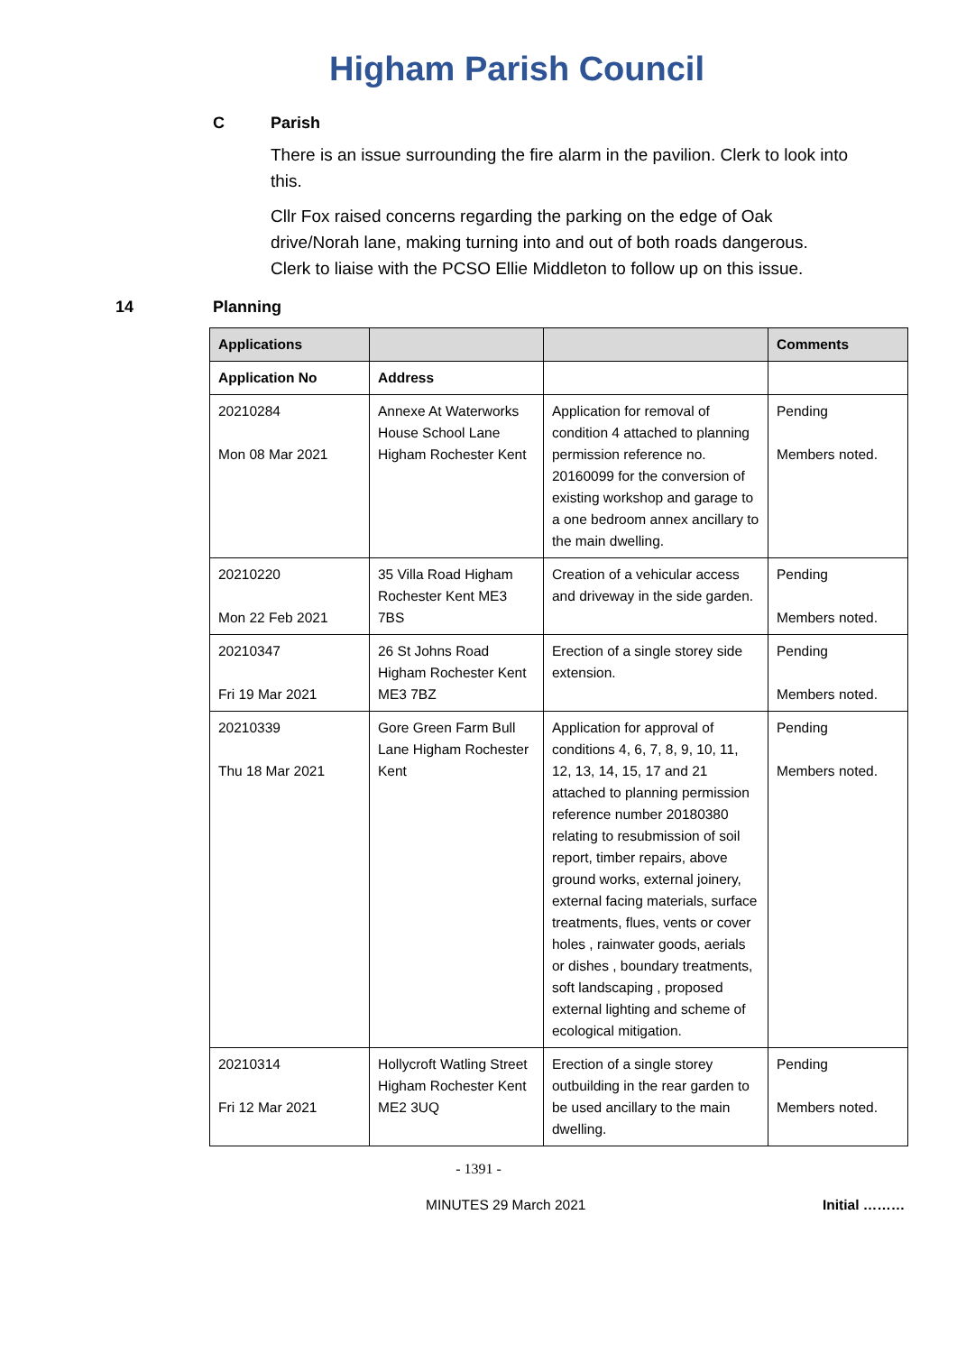Higham Parish Council
C Parish
There is an issue surrounding the fire alarm in the pavilion. Clerk to look into this.
Cllr Fox raised concerns regarding the parking on the edge of Oak drive/Norah lane, making turning into and out of both roads dangerous. Clerk to liaise with the PCSO Ellie Middleton to follow up on this issue.
14 Planning
| Applications | | | Comments |
| --- | --- | --- | --- |
| Application No | Address | | |
| 20210284 Mon 08 Mar 2021 | Annexe At Waterworks House School Lane Higham Rochester Kent | Application for removal of condition 4 attached to planning permission reference no. 20160099 for the conversion of existing workshop and garage to a one bedroom annex ancillary to the main dwelling. | Pending Members noted. |
| 20210220 Mon 22 Feb 2021 | 35 Villa Road Higham Rochester Kent ME3 7BS | Creation of a vehicular access and driveway in the side garden. | Pending Members noted. |
| 20210347 Fri 19 Mar 2021 | 26 St Johns Road Higham Rochester Kent ME3 7BZ | Erection of a single storey side extension. | Pending Members noted. |
| 20210339 Thu 18 Mar 2021 | Gore Green Farm Bull Lane Higham Rochester Kent | Application for approval of conditions 4, 6, 7, 8, 9, 10, 11, 12, 13, 14, 15, 17 and 21 attached to planning permission reference number 20180380 relating to resubmission of soil report, timber repairs, above ground works, external joinery, external facing materials, surface treatments, flues, vents or cover holes , rainwater goods, aerials or dishes , boundary treatments, soft landscaping , proposed external lighting and scheme of ecological mitigation. | Pending Members noted. |
| 20210314 Fri 12 Mar 2021 | Hollycroft Watling Street Higham Rochester Kent ME2 3UQ | Erection of a single storey outbuilding in the rear garden to be used ancillary to the main dwelling. | Pending Members noted. |
- 1391 -
MINUTES 29 March 2021 Initial ………